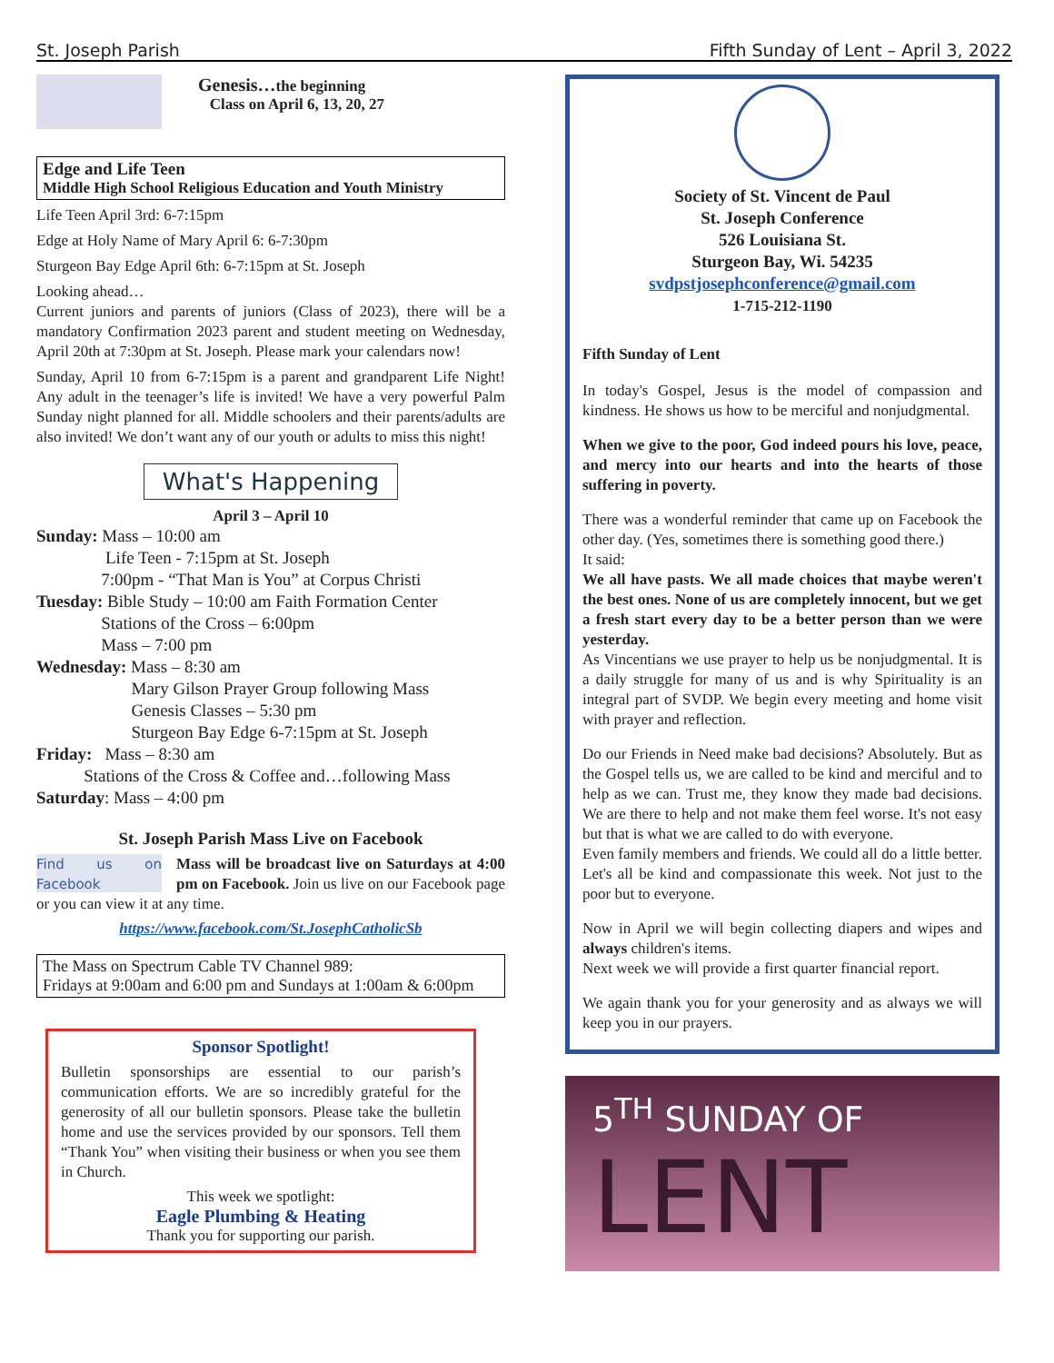St. Joseph Parish Fifth Sunday of Lent – April 3, 2022
Genesis…the beginning
Class on April 6, 13, 20, 27
Edge and Life Teen
Middle High School Religious Education and Youth Ministry
Life Teen April 3rd: 6-7:15pm
Edge at Holy Name of Mary April 6: 6-7:30pm
Sturgeon Bay Edge April 6th: 6-7:15pm at St. Joseph
Looking ahead…
Current juniors and parents of juniors (Class of 2023), there will be a mandatory Confirmation 2023 parent and student meeting on Wednesday, April 20th at 7:30pm at St. Joseph. Please mark your calendars now!
Sunday, April 10 from 6-7:15pm is a parent and grandparent Life Night! Any adult in the teenager’s life is invited! We have a very powerful Palm Sunday night planned for all. Middle schoolers and their parents/adults are also invited! We don’t want any of our youth or adults to miss this night!
What's Happening
April 3 – April 10
Sunday: Mass – 10:00 am
Life Teen - 7:15pm at St. Joseph
7:00pm - “That Man is You” at Corpus Christi
Tuesday: Bible Study – 10:00 am Faith Formation Center
Stations of the Cross – 6:00pm
Mass – 7:00 pm
Wednesday: Mass – 8:30 am
Mary Gilson Prayer Group following Mass
Genesis Classes – 5:30 pm
Sturgeon Bay Edge 6-7:15pm at St. Joseph
Friday: Mass – 8:30 am
Stations of the Cross & Coffee and…following Mass
Saturday: Mass – 4:00 pm
St. Joseph Parish Mass Live on Facebook
Find us on Facebook Mass will be broadcast live on Saturdays at 4:00 pm on Facebook. Join us live on our Facebook page or you can view it at any time.
https://www.facebook.com/St.JosephCatholicSb
The Mass on Spectrum Cable TV Channel 989:
Fridays at 9:00am and 6:00 pm and Sundays at 1:00am & 6:00pm
Sponsor Spotlight!
Bulletin sponsorships are essential to our parish’s communication efforts. We are so incredibly grateful for the generosity of all our bulletin sponsors. Please take the bulletin home and use the services provided by our sponsors. Tell them “Thank You” when visiting their business or when you see them in Church.
This week we spotlight:
Eagle Plumbing & Heating
Thank you for supporting our parish.
Society of St. Vincent de Paul
St. Joseph Conference
526 Louisiana St.
Sturgeon Bay, Wi. 54235
svdpstjosephconference@gmail.com
1-715-212-1190
Fifth Sunday of Lent
In today's Gospel, Jesus is the model of compassion and kindness. He shows us how to be merciful and nonjudgmental.
When we give to the poor, God indeed pours his love, peace, and mercy into our hearts and into the hearts of those suffering in poverty.
There was a wonderful reminder that came up on Facebook the other day. (Yes, sometimes there is something good there.)
It said:
We all have pasts. We all made choices that maybe weren't the best ones. None of us are completely innocent, but we get a fresh start every day to be a better person than we were yesterday.
As Vincentians we use prayer to help us be nonjudgmental. It is a daily struggle for many of us and is why Spirituality is an integral part of SVDP. We begin every meeting and home visit with prayer and reflection.
Do our Friends in Need make bad decisions? Absolutely. But as the Gospel tells us, we are called to be kind and merciful and to help as we can. Trust me, they know they made bad decisions. We are there to help and not make them feel worse. It's not easy but that is what we are called to do with everyone.
Even family members and friends. We could all do a little better. Let's all be kind and compassionate this week. Not just to the poor but to everyone.
Now in April we will begin collecting diapers and wipes and always children's items.
Next week we will provide a first quarter financial report.
We again thank you for your generosity and as always we will keep you in our prayers.
5<sup>TH</sup> SUNDAY OF
LENT